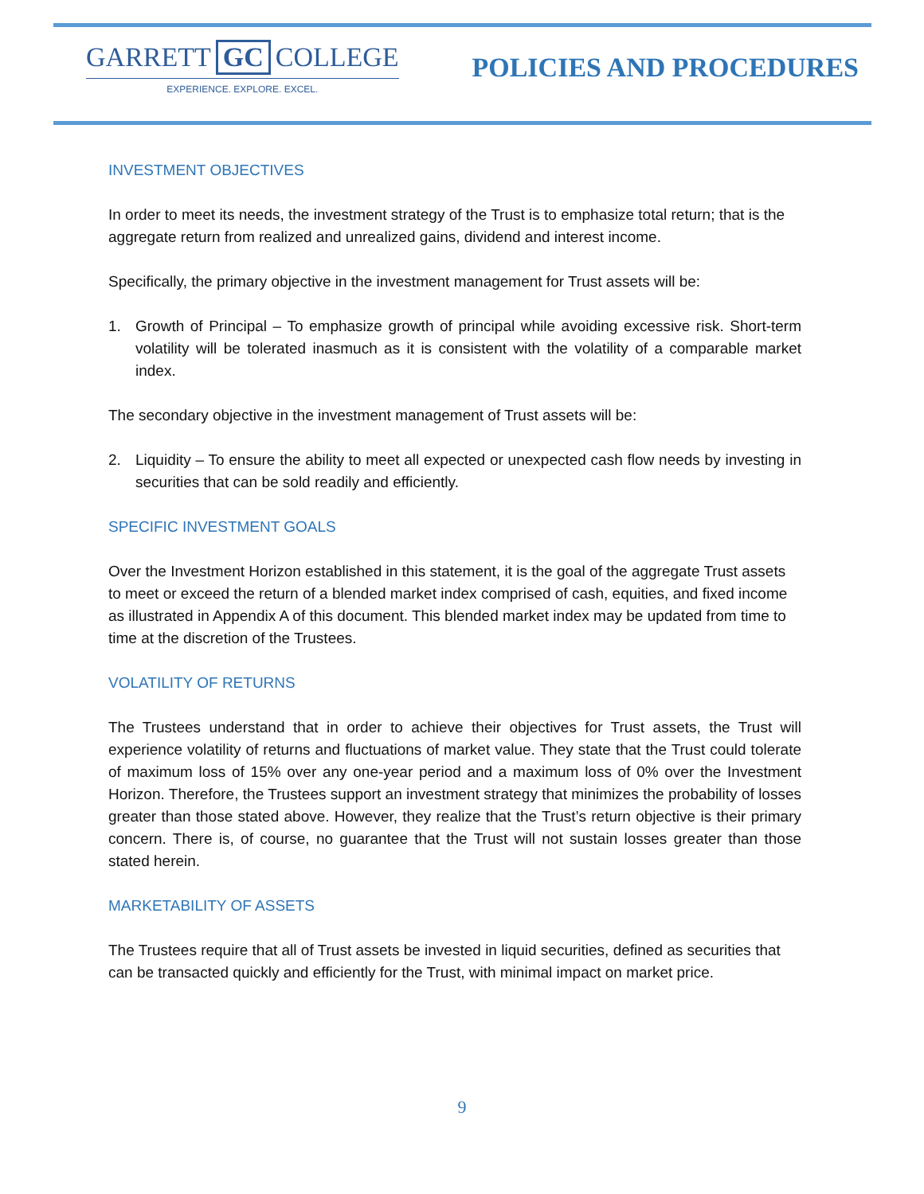GARRETT GC COLLEGE
EXPERIENCE. EXPLORE. EXCEL.
POLICIES AND PROCEDURES
INVESTMENT OBJECTIVES
In order to meet its needs, the investment strategy of the Trust is to emphasize total return; that is the aggregate return from realized and unrealized gains, dividend and interest income.
Specifically, the primary objective in the investment management for Trust assets will be:
1. Growth of Principal – To emphasize growth of principal while avoiding excessive risk. Short-term volatility will be tolerated inasmuch as it is consistent with the volatility of a comparable market index.
The secondary objective in the investment management of Trust assets will be:
2. Liquidity – To ensure the ability to meet all expected or unexpected cash flow needs by investing in securities that can be sold readily and efficiently.
SPECIFIC INVESTMENT GOALS
Over the Investment Horizon established in this statement, it is the goal of the aggregate Trust assets to meet or exceed the return of a blended market index comprised of cash, equities, and fixed income as illustrated in Appendix A of this document. This blended market index may be updated from time to time at the discretion of the Trustees.
VOLATILITY OF RETURNS
The Trustees understand that in order to achieve their objectives for Trust assets, the Trust will experience volatility of returns and fluctuations of market value. They state that the Trust could tolerate of maximum loss of 15% over any one-year period and a maximum loss of 0% over the Investment Horizon. Therefore, the Trustees support an investment strategy that minimizes the probability of losses greater than those stated above. However, they realize that the Trust’s return objective is their primary concern. There is, of course, no guarantee that the Trust will not sustain losses greater than those stated herein.
MARKETABILITY OF ASSETS
The Trustees require that all of Trust assets be invested in liquid securities, defined as securities that can be transacted quickly and efficiently for the Trust, with minimal impact on market price.
9